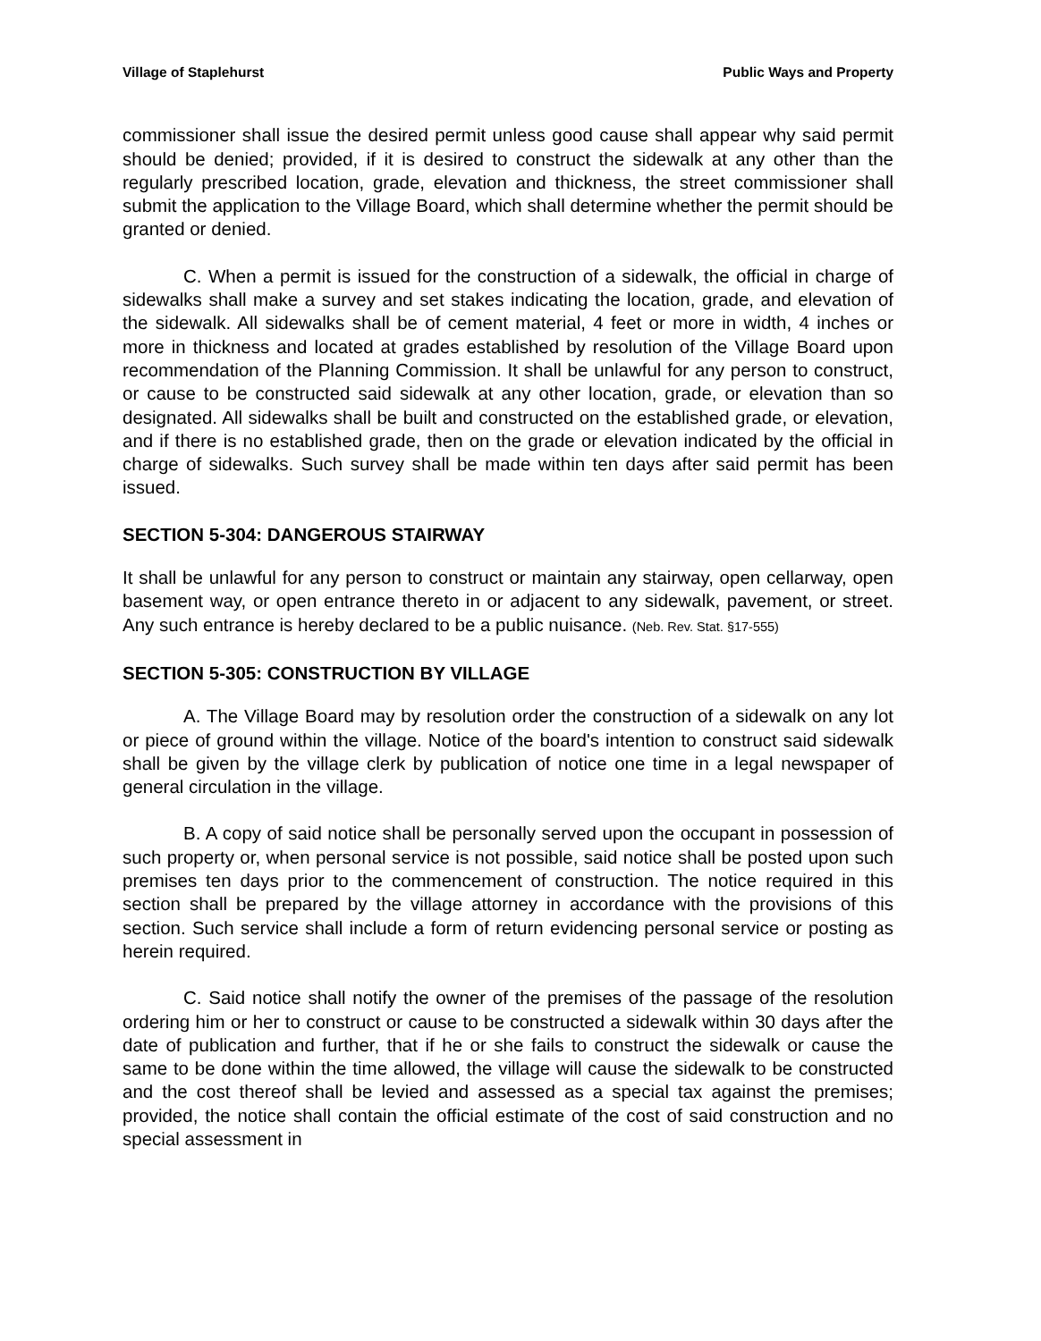Village of Staplehurst Public Ways and Property
commissioner shall issue the desired permit unless good cause shall appear why said permit should be denied; provided, if it is desired to construct the sidewalk at any other than the regularly prescribed location, grade, elevation and thickness, the street commissioner shall submit the application to the Village Board, which shall determine whether the permit should be granted or denied.
C. When a permit is issued for the construction of a sidewalk, the official in charge of sidewalks shall make a survey and set stakes indicating the location, grade, and elevation of the sidewalk. All sidewalks shall be of cement material, 4 feet or more in width, 4 inches or more in thickness and located at grades established by resolution of the Village Board upon recommendation of the Planning Commission. It shall be unlawful for any person to construct, or cause to be constructed said sidewalk at any other location, grade, or elevation than so designated. All sidewalks shall be built and constructed on the established grade, or elevation, and if there is no established grade, then on the grade or elevation indicated by the official in charge of sidewalks. Such survey shall be made within ten days after said permit has been issued.
SECTION 5-304: DANGEROUS STAIRWAY
It shall be unlawful for any person to construct or maintain any stairway, open cellarway, open basement way, or open entrance thereto in or adjacent to any sidewalk, pavement, or street. Any such entrance is hereby declared to be a public nuisance. (Neb. Rev. Stat. §17-555)
SECTION 5-305: CONSTRUCTION BY VILLAGE
A. The Village Board may by resolution order the construction of a sidewalk on any lot or piece of ground within the village. Notice of the board's intention to construct said sidewalk shall be given by the village clerk by publication of notice one time in a legal newspaper of general circulation in the village.
B. A copy of said notice shall be personally served upon the occupant in possession of such property or, when personal service is not possible, said notice shall be posted upon such premises ten days prior to the commencement of construction. The notice required in this section shall be prepared by the village attorney in accordance with the provisions of this section. Such service shall include a form of return evidencing personal service or posting as herein required.
C. Said notice shall notify the owner of the premises of the passage of the resolution ordering him or her to construct or cause to be constructed a sidewalk within 30 days after the date of publication and further, that if he or she fails to construct the sidewalk or cause the same to be done within the time allowed, the village will cause the sidewalk to be constructed and the cost thereof shall be levied and assessed as a special tax against the premises; provided, the notice shall contain the official estimate of the cost of said construction and no special assessment in